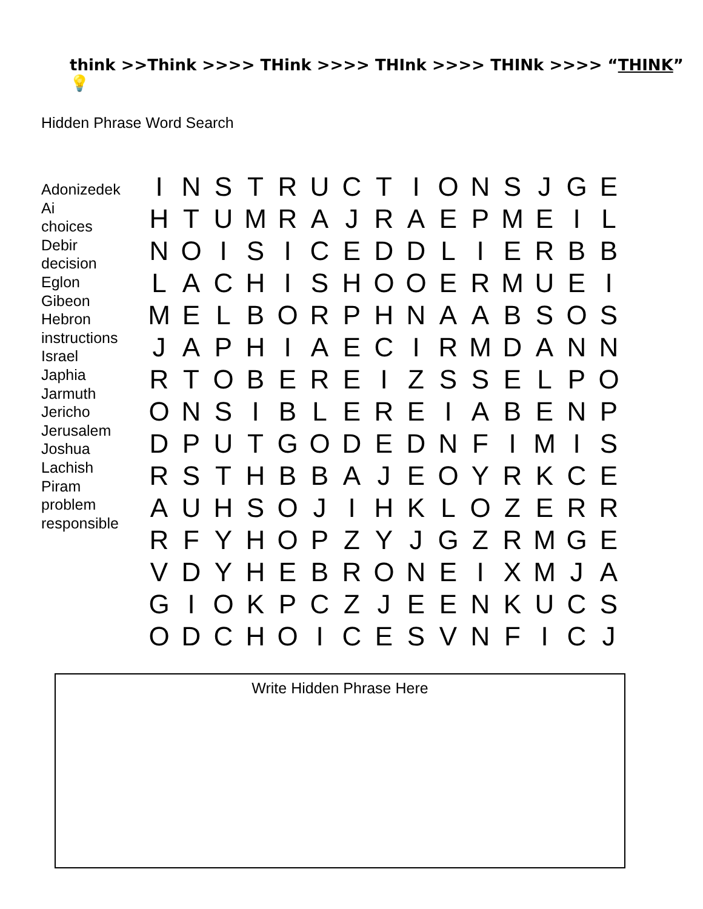think >>Think >>>> THink >>>> THInk >>>> THINk >>>> “THINK” 💡
Hidden Phrase Word Search
Adonizedek
Ai
choices
Debir
decision
Eglon
Gibeon
Hebron
instructions
Israel
Japhia
Jarmuth
Jericho
Jerusalem
Joshua
Lachish
Piram
problem
responsible
| I | N | S | T | R | U | C | T | I | O | N | S | J | G | E |
| H | T | U | M | R | A | J | R | A | E | P | M | E | I | L |
| N | O | I | S | I | C | E | D | D | L | I | E | R | B | B |
| L | A | C | H | I | S | H | O | O | E | R | M | U | E | I |
| M | E | L | B | O | R | P | H | N | A | A | B | S | O | S |
| J | A | P | H | I | A | E | C | I | R | M | D | A | N | N |
| R | T | O | B | E | R | E | I | Z | S | S | E | L | P | O |
| O | N | S | I | B | L | E | R | E | I | A | B | E | N | P |
| D | P | U | T | G | O | D | E | D | N | F | I | M | I | S |
| R | S | T | H | B | B | A | J | E | O | Y | R | K | C | E |
| A | U | H | S | O | J | I | H | K | L | O | Z | E | R | R |
| R | F | Y | H | O | P | Z | Y | J | G | Z | R | M | G | E |
| V | D | Y | H | E | B | R | O | N | E | I | X | M | J | A |
| G | I | O | K | P | C | Z | J | E | E | N | K | U | C | S |
| O | D | C | H | O | I | C | E | S | V | N | F | I | C | J |
Write Hidden Phrase Here